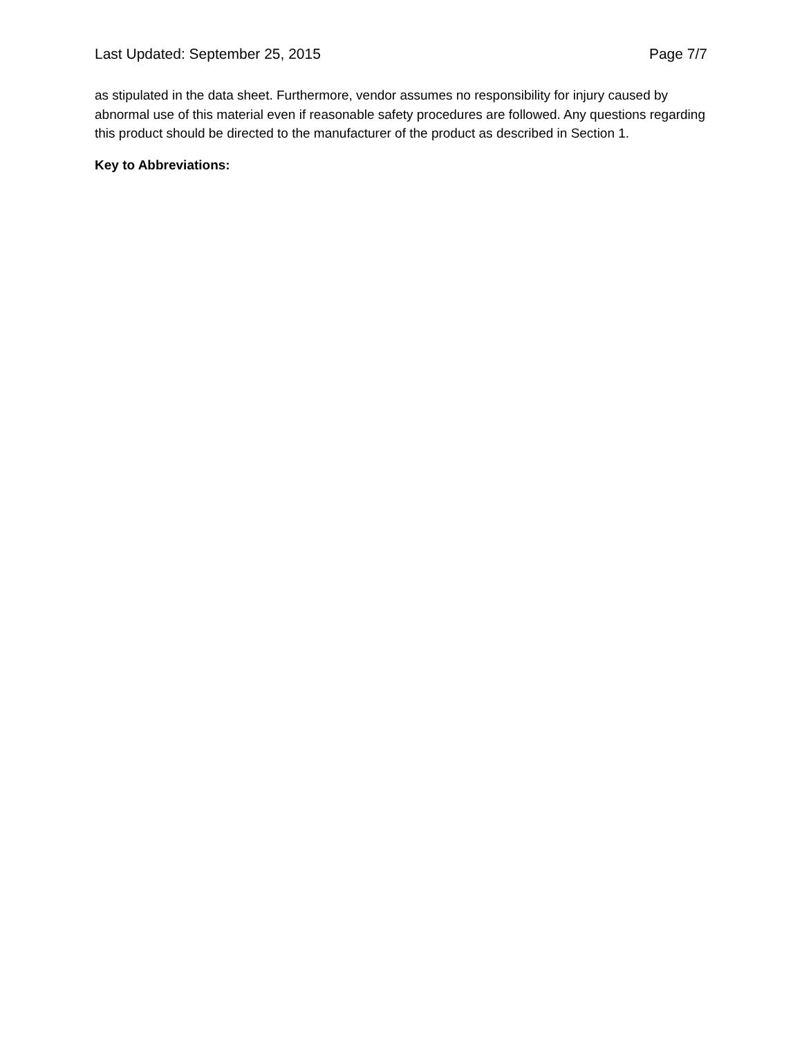Last Updated: September 25, 2015 Page 7/7
as stipulated in the data sheet. Furthermore, vendor assumes no responsibility for injury caused by abnormal use of this material even if reasonable safety procedures are followed. Any questions regarding this product should be directed to the manufacturer of the product as described in Section 1.
Key to Abbreviations: